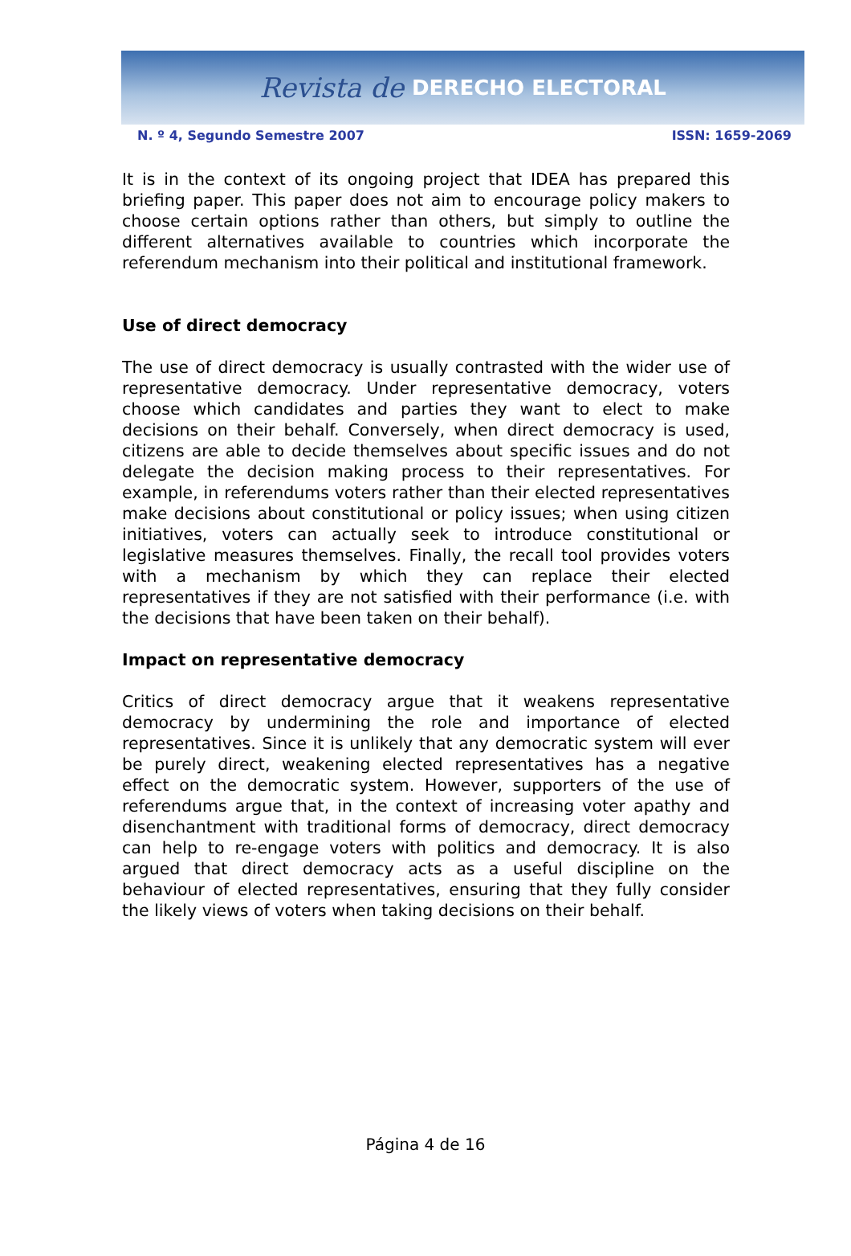Revista de DERECHO ELECTORAL
N. º 4, Segundo Semestre 2007 ISSN: 1659-2069
It is in the context of its ongoing project that IDEA has prepared this briefing paper. This paper does not aim to encourage policy makers to choose certain options rather than others, but simply to outline the different alternatives available to countries which incorporate the referendum mechanism into their political and institutional framework.
Use of direct democracy
The use of direct democracy is usually contrasted with the wider use of representative democracy. Under representative democracy, voters choose which candidates and parties they want to elect to make decisions on their behalf. Conversely, when direct democracy is used, citizens are able to decide themselves about specific issues and do not delegate the decision making process to their representatives. For example, in referendums voters rather than their elected representatives make decisions about constitutional or policy issues; when using citizen initiatives, voters can actually seek to introduce constitutional or legislative measures themselves. Finally, the recall tool provides voters with a mechanism by which they can replace their elected representatives if they are not satisfied with their performance (i.e. with the decisions that have been taken on their behalf).
Impact on representative democracy
Critics of direct democracy argue that it weakens representative democracy by undermining the role and importance of elected representatives. Since it is unlikely that any democratic system will ever be purely direct, weakening elected representatives has a negative effect on the democratic system. However, supporters of the use of referendums argue that, in the context of increasing voter apathy and disenchantment with traditional forms of democracy, direct democracy can help to re-engage voters with politics and democracy. It is also argued that direct democracy acts as a useful discipline on the behaviour of elected representatives, ensuring that they fully consider the likely views of voters when taking decisions on their behalf.
Página 4 de 16